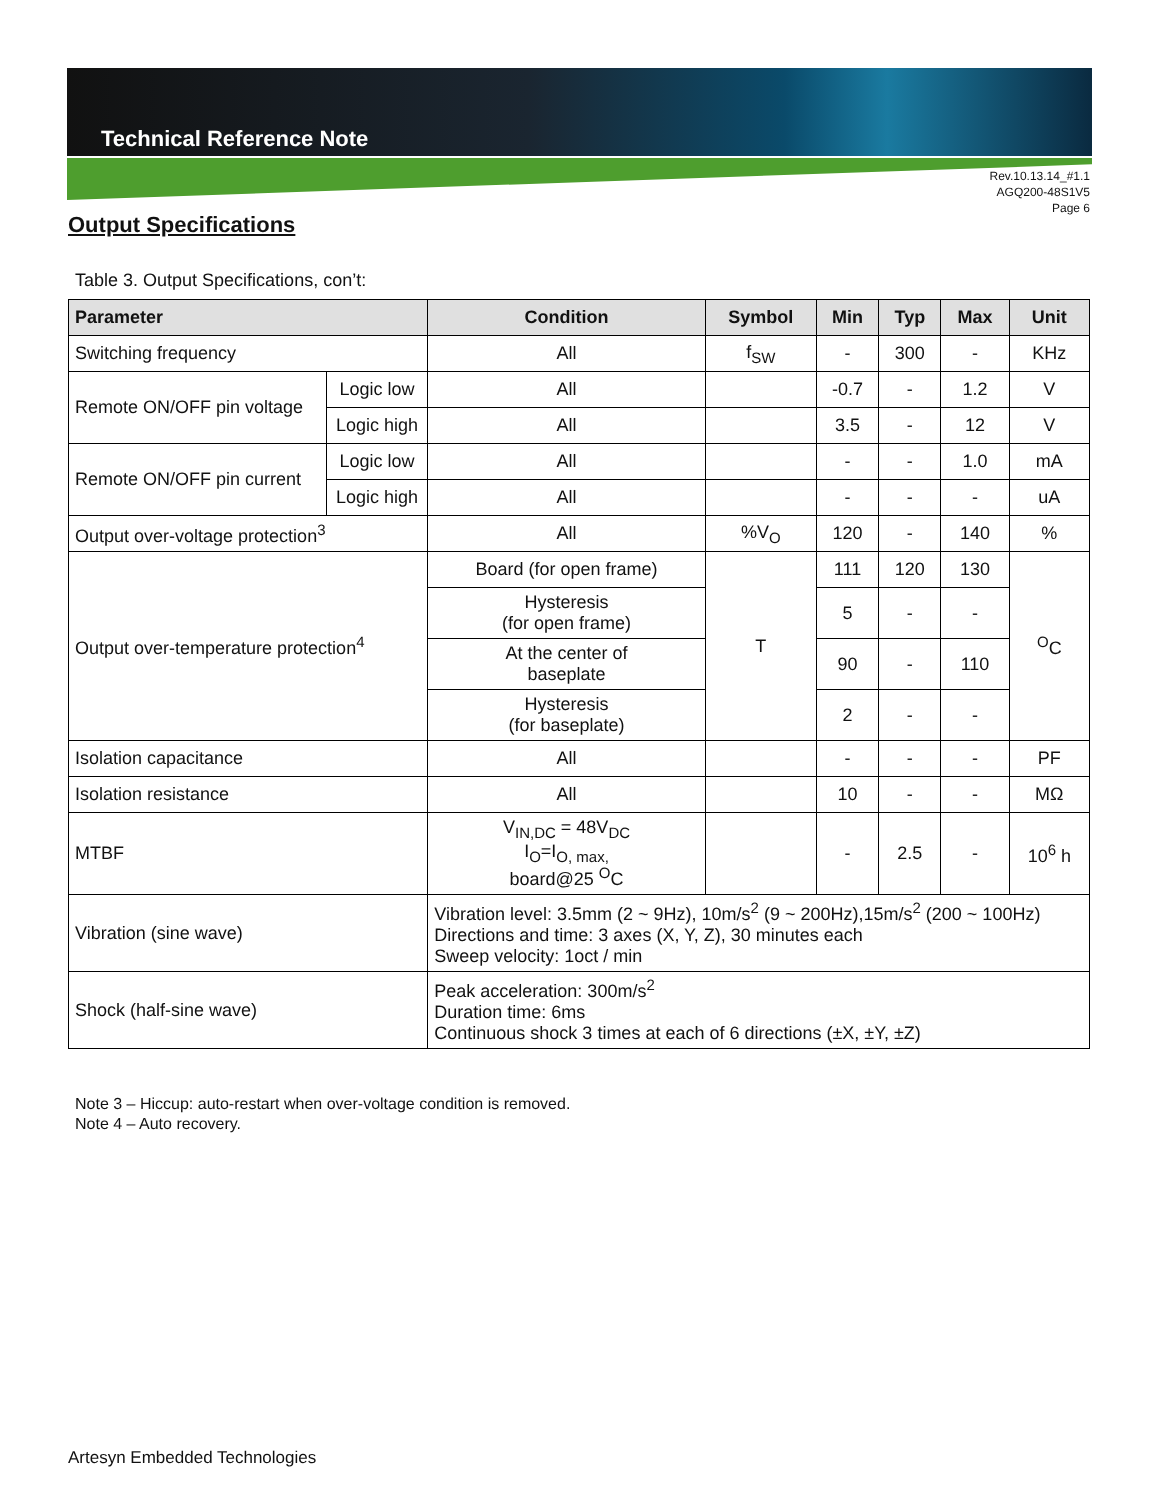Technical Reference Note
Rev.10.13.14_#1.1
AGQ200-48S1V5
Page 6
Output Specifications
Table 3. Output Specifications, con’t:
| Parameter | | Condition | Symbol | Min | Typ | Max | Unit |
| --- | --- | --- | --- | --- | --- | --- | --- |
| Switching frequency | | All | f<sub>SW</sub> | - | 300 | - | KHz |
| Remote ON/OFF pin voltage | Logic low | All | | -0.7 | - | 1.2 | V |
| | Logic high | All | | 3.5 | - | 12 | V |
| Remote ON/OFF pin current | Logic low | All | | - | - | 1.0 | mA |
| | Logic high | All | | - | - | - | uA |
| Output over-voltage protection<sup>3</sup> | | All | %V<sub>O</sub> | 120 | - | 140 | % |
| Output over-temperature protection<sup>4</sup> | | Board (for open frame) | T | 111 | 120 | 130 | <sup>O</sup>C |
| | | Hysteresis (for open frame) | | 5 | - | - | |
| | | At the center of baseplate | | 90 | - | 110 | |
| | | Hysteresis (for baseplate) | | 2 | - | - | |
| Isolation capacitance | | All | | - | - | - | PF |
| Isolation resistance | | All | | 10 | - | - | MΩ |
| MTBF | | V<sub>IN,DC</sub> = 48V<sub>DC</sub> I<sub>O</sub>=I<sub>O, max,</sub> board@25 <sup>O</sup>C | | - | 2.5 | - | 10<sup>6</sup> h |
| Vibration (sine wave) | | Vibration level: 3.5mm (2 ~ 9Hz), 10m/s<sup>2</sup> (9 ~ 200Hz),15m/s<sup>2</sup> (200 ~ 100Hz) Directions and time: 3 axes (X, Y, Z), 30 minutes each Sweep velocity: 1oct / min | | | | | |
| Shock (half-sine wave) | | Peak acceleration: 300m/s<sup>2</sup> Duration time: 6ms Continuous shock 3 times at each of 6 directions (±X, ±Y, ±Z) | | | | | |
Note 3 – Hiccup: auto-restart when over-voltage condition is removed.
Note 4 – Auto recovery.
Artesyn Embedded Technologies